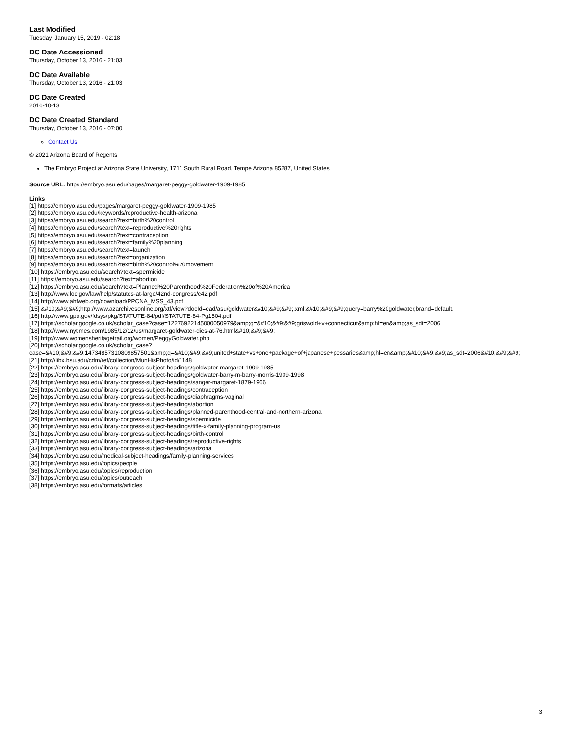Last Modified
Tuesday, January 15, 2019 - 02:18
DC Date Accessioned
Thursday, October 13, 2016 - 21:03
DC Date Available
Thursday, October 13, 2016 - 21:03
DC Date Created
2016-10-13
DC Date Created Standard
Thursday, October 13, 2016 - 07:00
Contact Us
© 2021 Arizona Board of Regents
The Embryo Project at Arizona State University, 1711 South Rural Road, Tempe Arizona 85287, United States
Source URL: https://embryo.asu.edu/pages/margaret-peggy-goldwater-1909-1985
Links
[1] https://embryo.asu.edu/pages/margaret-peggy-goldwater-1909-1985
[2] https://embryo.asu.edu/keywords/reproductive-health-arizona
[3] https://embryo.asu.edu/search?text=birth%20control
[4] https://embryo.asu.edu/search?text=reproductive%20rights
[5] https://embryo.asu.edu/search?text=contraception
[6] https://embryo.asu.edu/search?text=family%20planning
[7] https://embryo.asu.edu/search?text=launch
[8] https://embryo.asu.edu/search?text=organization
[9] https://embryo.asu.edu/search?text=birth%20control%20movement
[10] https://embryo.asu.edu/search?text=spermicide
[11] https://embryo.asu.edu/search?text=abortion
[12] https://embryo.asu.edu/search?text=Planned%20Parenthood%20Federation%20of%20America
[13] http://www.loc.gov/law/help/statutes-at-large/42nd-congress/c42.pdf
[14] http://www.ahfweb.org/download/PPCNA_MSS_43.pdf
[15] &#10;&#9;&#9;http://www.azarchivesonline.org/xtf/view?docId=ead/asu/goldwater&#10;&#9;&#9;.xml;&#10;&#9;&#9;query=barry%20goldwater;brand=default.
[16] http://www.gpo.gov/fdsys/pkg/STATUTE-84/pdf/STATUTE-84-Pg1504.pdf
[17] https://scholar.google.co.uk/scholar_case?case=12276922145000050979&amp;q=&#10;&#9;&#9;griswold+v+connecticut&amp;hl=en&amp;as_sdt=2006
[18] http://www.nytimes.com/1985/12/12/us/margaret-goldwater-dies-at-76.html&#10;&#9;&#9;
[19] http://www.womensheritagetrail.org/women/PeggyGoldwater.php
[20] https://scholar.google.co.uk/scholar_case?
case=&#10;&#9;&#9;14734857310809857501&amp;q=&#10;&#9;&#9;united+state+vs+one+package+of+japanese+pessaries&amp;hl=en&amp;&#10;&#9;&#9;as_sdt=2006&#10;&#9;&#9;
[21] http://libx.bsu.edu/cdm/ref/collection/MunHisPhoto/id/1148
[22] https://embryo.asu.edu/library-congress-subject-headings/goldwater-margaret-1909-1985
[23] https://embryo.asu.edu/library-congress-subject-headings/goldwater-barry-m-barry-morris-1909-1998
[24] https://embryo.asu.edu/library-congress-subject-headings/sanger-margaret-1879-1966
[25] https://embryo.asu.edu/library-congress-subject-headings/contraception
[26] https://embryo.asu.edu/library-congress-subject-headings/diaphragms-vaginal
[27] https://embryo.asu.edu/library-congress-subject-headings/abortion
[28] https://embryo.asu.edu/library-congress-subject-headings/planned-parenthood-central-and-northern-arizona
[29] https://embryo.asu.edu/library-congress-subject-headings/spermicide
[30] https://embryo.asu.edu/library-congress-subject-headings/title-x-family-planning-program-us
[31] https://embryo.asu.edu/library-congress-subject-headings/birth-control
[32] https://embryo.asu.edu/library-congress-subject-headings/reproductive-rights
[33] https://embryo.asu.edu/library-congress-subject-headings/arizona
[34] https://embryo.asu.edu/medical-subject-headings/family-planning-services
[35] https://embryo.asu.edu/topics/people
[36] https://embryo.asu.edu/topics/reproduction
[37] https://embryo.asu.edu/topics/outreach
[38] https://embryo.asu.edu/formats/articles
3